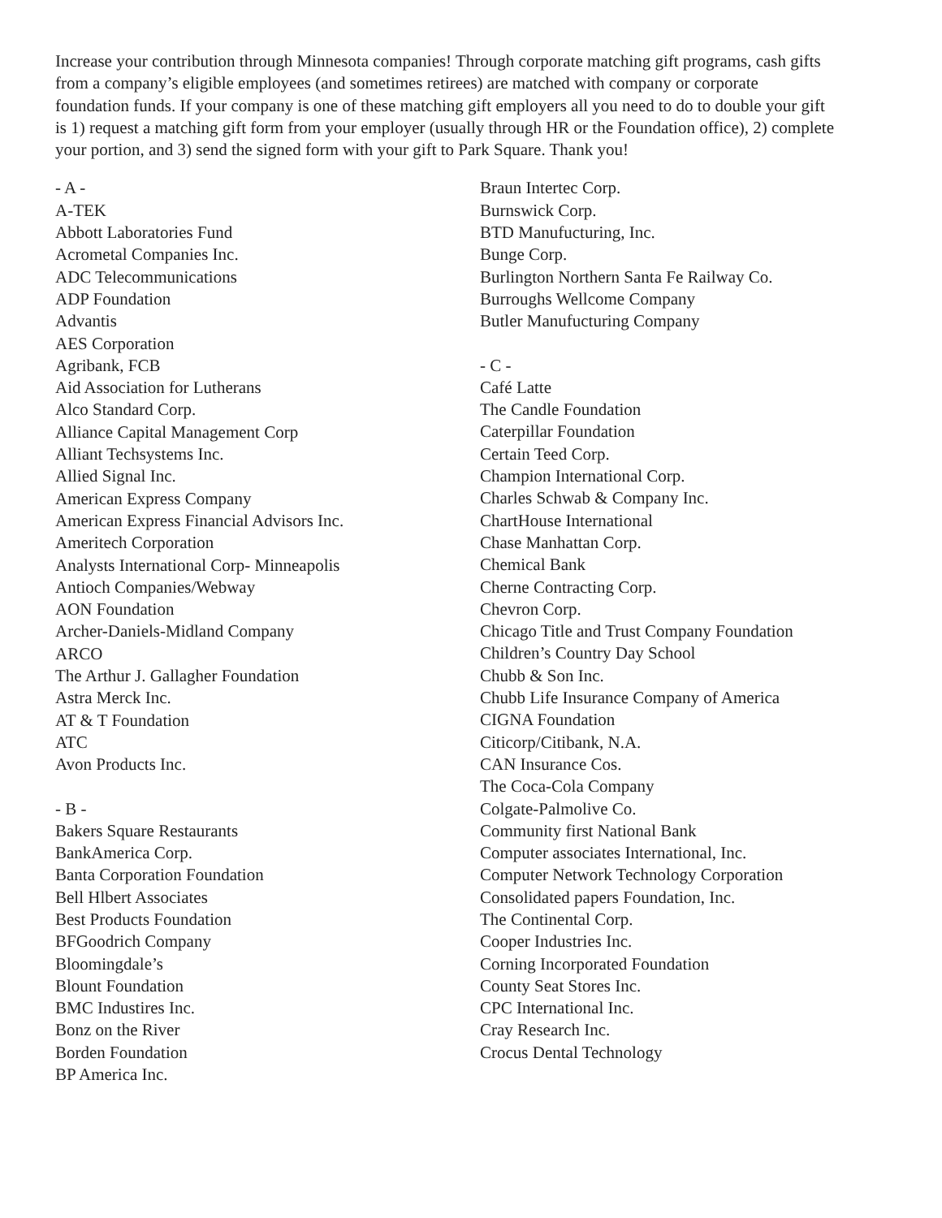Increase your contribution through Minnesota companies! Through corporate matching gift programs, cash gifts from a company’s eligible employees (and sometimes retirees) are matched with company or corporate foundation funds. If your company is one of these matching gift employers all you need to do to double your gift is 1) request a matching gift form from your employer (usually through HR or the Foundation office), 2) complete your portion, and 3) send the signed form with your gift to Park Square. Thank you!
- A -
A-TEK
Abbott Laboratories Fund
Acrometal Companies Inc.
ADC Telecommunications
ADP Foundation
Advantis
AES Corporation
Agribank, FCB
Aid Association for Lutherans
Alco Standard Corp.
Alliance Capital Management Corp
Alliant Techsystems Inc.
Allied Signal Inc.
American Express Company
American Express Financial Advisors Inc.
Ameritech Corporation
Analysts International Corp- Minneapolis
Antioch Companies/Webway
AON Foundation
Archer-Daniels-Midland Company
ARCO
The Arthur J. Gallagher Foundation
Astra Merck Inc.
AT & T Foundation
ATC
Avon Products Inc.
- B -
Bakers Square Restaurants
BankAmerica Corp.
Banta Corporation Foundation
Bell Hlbert Associates
Best Products Foundation
BFGoodrich Company
Bloomingdale’s
Blount Foundation
BMC Industires Inc.
Bonz on the River
Borden Foundation
BP America Inc.
Braun Intertec Corp.
Burnswick Corp.
BTD Manufucturing, Inc.
Bunge Corp.
Burlington Northern Santa Fe Railway Co.
Burroughs Wellcome Company
Butler Manufucturing Company
- C -
Café Latte
The Candle Foundation
Caterpillar Foundation
Certain Teed Corp.
Champion International Corp.
Charles Schwab & Company Inc.
ChartHouse International
Chase Manhattan Corp.
Chemical Bank
Cherne Contracting Corp.
Chevron Corp.
Chicago Title and Trust Company Foundation
Children’s Country Day School
Chubb & Son Inc.
Chubb Life Insurance Company of America
CIGNA Foundation
Citicorp/Citibank, N.A.
CAN Insurance Cos.
The Coca-Cola Company
Colgate-Palmolive Co.
Community first National Bank
Computer associates International, Inc.
Computer Network Technology Corporation
Consolidated papers Foundation, Inc.
The Continental Corp.
Cooper Industries Inc.
Corning Incorporated Foundation
County Seat Stores Inc.
CPC International Inc.
Cray Research Inc.
Crocus Dental Technology